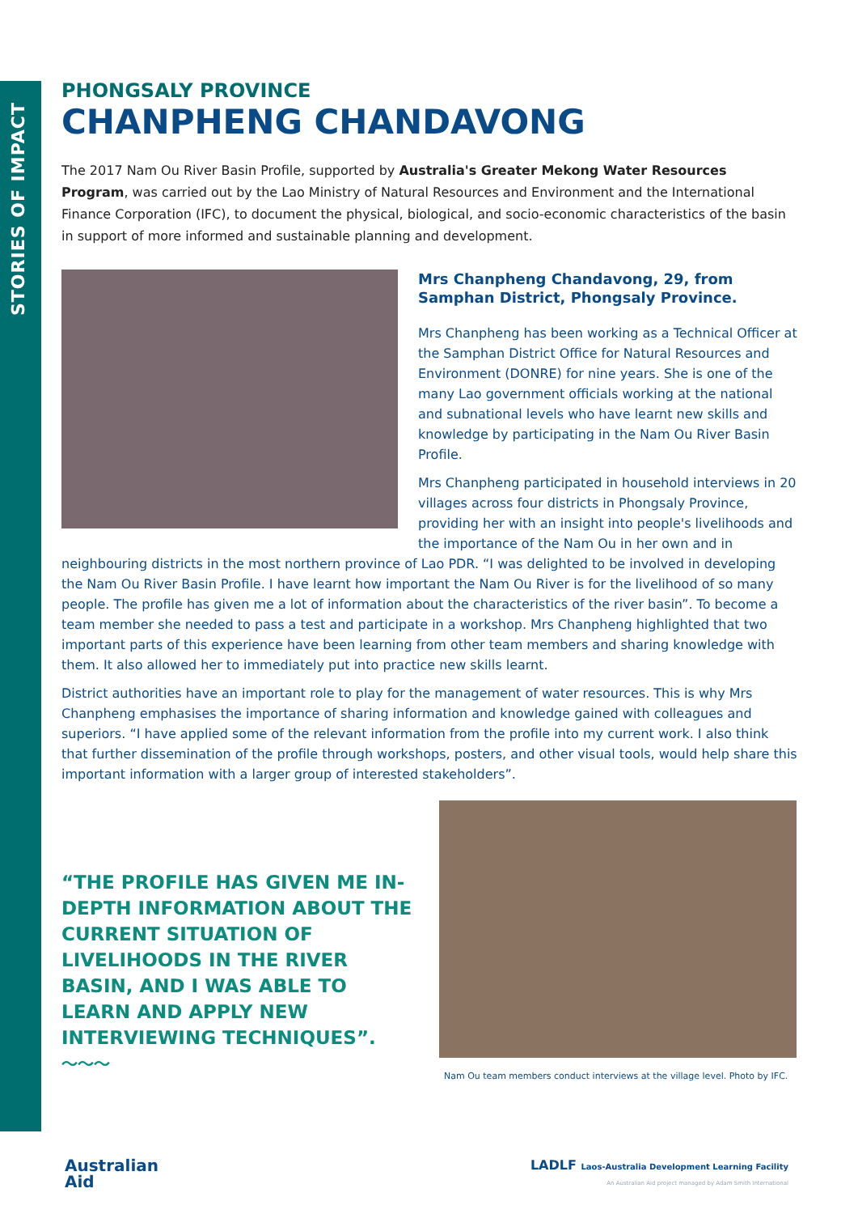STORIES OF IMPACT
PHONGSALY PROVINCE
CHANPHENG CHANDAVONG
The 2017 Nam Ou River Basin Profile, supported by Australia's Greater Mekong Water Resources Program, was carried out by the Lao Ministry of Natural Resources and Environment and the International Finance Corporation (IFC), to document the physical, biological, and socio-economic characteristics of the basin in support of more informed and sustainable planning and development.
Mrs Chanpheng Chandavong, 29, from Samphan District, Phongsaly Province.
Mrs Chanpheng has been working as a Technical Officer at the Samphan District Office for Natural Resources and Environment (DONRE) for nine years. She is one of the many Lao government officials working at the national and subnational levels who have learnt new skills and knowledge by participating in the Nam Ou River Basin Profile.
Mrs Chanpheng participated in household interviews in 20 villages across four districts in Phongsaly Province, providing her with an insight into people's livelihoods and the importance of the Nam Ou in her own and in neighbouring districts in the most northern province of Lao PDR. “I was delighted to be involved in developing the Nam Ou River Basin Profile. I have learnt how important the Nam Ou River is for the livelihood of so many people. The profile has given me a lot of information about the characteristics of the river basin”. To become a team member she needed to pass a test and participate in a workshop. Mrs Chanpheng highlighted that two important parts of this experience have been learning from other team members and sharing knowledge with them. It also allowed her to immediately put into practice new skills learnt.
District authorities have an important role to play for the management of water resources. This is why Mrs Chanpheng emphasises the importance of sharing information and knowledge gained with colleagues and superiors. “I have applied some of the relevant information from the profile into my current work. I also think that further dissemination of the profile through workshops, posters, and other visual tools, would help share this important information with a larger group of interested stakeholders”.
“THE PROFILE HAS GIVEN ME IN-DEPTH INFORMATION ABOUT THE CURRENT SITUATION OF LIVELIHOODS IN THE RIVER BASIN, AND I WAS ABLE TO LEARN AND APPLY NEW INTERVIEWING TECHNIQUES”.
〜〜〜
Nam Ou team members conduct interviews at the village level. Photo by IFC.
Australian
Aid
LADLF Laos-Australia Development Learning Facility
An Australian Aid project managed by Adam Smith International